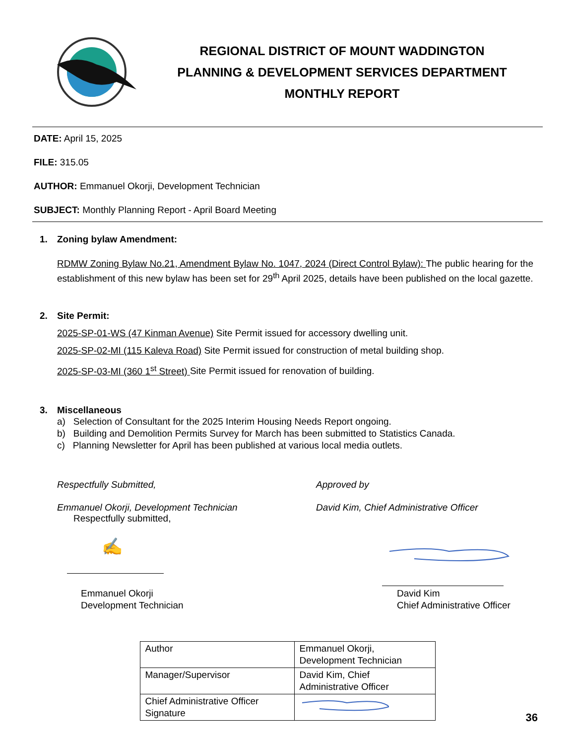REGIONAL DISTRICT OF MOUNT WADDINGTON
PLANNING & DEVELOPMENT SERVICES DEPARTMENT
MONTHLY REPORT
DATE: April 15, 2025
FILE: 315.05
AUTHOR: Emmanuel Okorji, Development Technician
SUBJECT: Monthly Planning Report - April Board Meeting
1. Zoning bylaw Amendment:
RDMW Zoning Bylaw No.21, Amendment Bylaw No. 1047, 2024 (Direct Control Bylaw): The public hearing for the establishment of this new bylaw has been set for 29<sup>th</sup> April 2025, details have been published on the local gazette.
2. Site Permit:
2025-SP-01-WS (47 Kinman Avenue) Site Permit issued for accessory dwelling unit.
2025-SP-02-MI (115 Kaleva Road) Site Permit issued for construction of metal building shop.
2025-SP-03-MI (360 1<sup>st</sup> Street) Site Permit issued for renovation of building.
3. Miscellaneous
a) Selection of Consultant for the 2025 Interim Housing Needs Report ongoing.
b) Building and Demolition Permits Survey for March has been submitted to Statistics Canada.
c) Planning Newsletter for April has been published at various local media outlets.
Respectfully Submitted, Approved by
Emmanuel Okorji, Development Technician David Kim, Chief Administrative Officer
Respectfully submitted,
✍
Emmanuel Okorji
Development Technician
David Kim
Chief Administrative Officer
| Author | Emmanuel Okorji, Development Technician |
| Manager/Supervisor | David Kim, Chief Administrative Officer |
| Chief Administrative Officer Signature | |
36